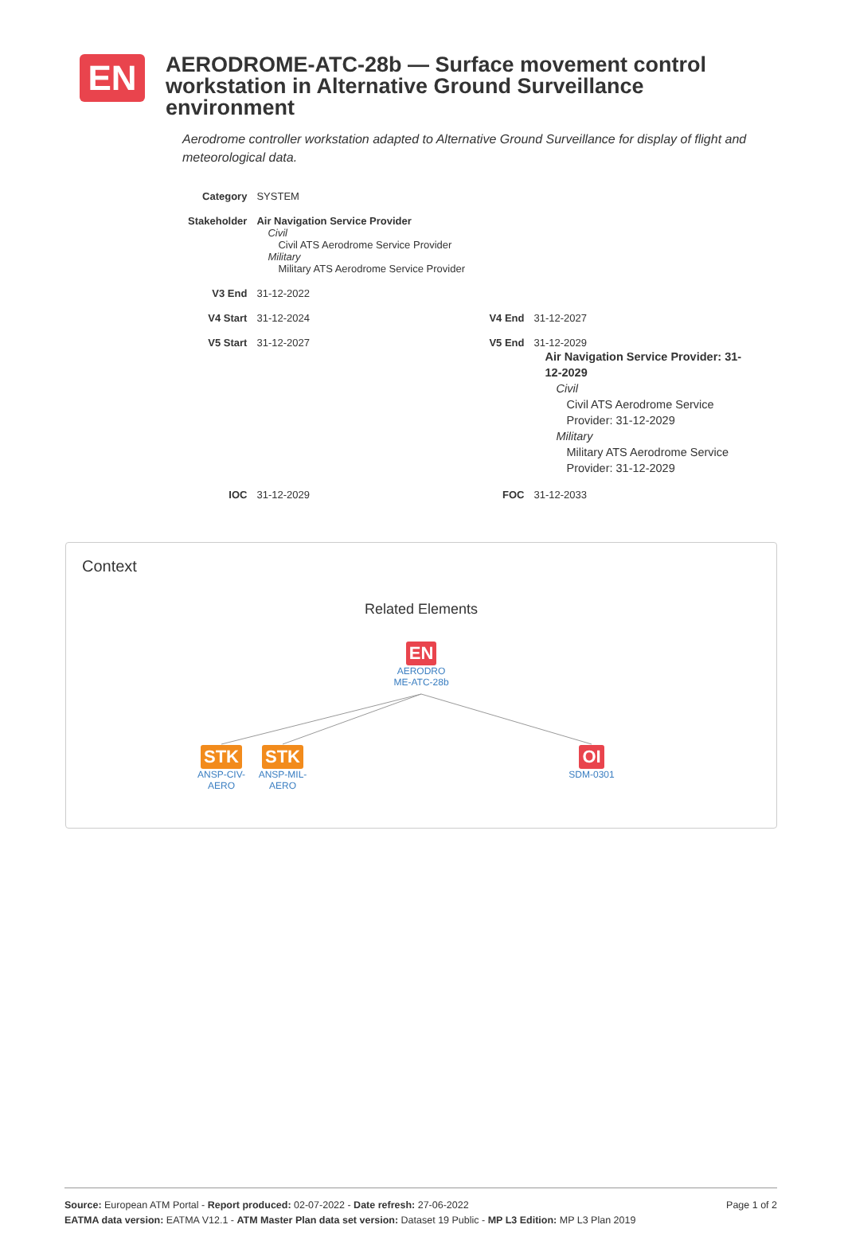EN
AERODROME-ATC-28b — Surface movement control workstation in Alternative Ground Surveillance environment
Aerodrome controller workstation adapted to Alternative Ground Surveillance for display of flight and meteorological data.
| Category | SYSTEM | | |
| Stakeholder | Air Navigation Service Provider Civil Civil ATS Aerodrome Service Provider Military Military ATS Aerodrome Service Provider | | |
| V3 End | 31-12-2022 | | |
| V4 Start | 31-12-2024 | V4 End | 31-12-2027 |
| V5 Start | 31-12-2027 | V5 End | 31-12-2029 Air Navigation Service Provider: 31-12-2029 Civil Civil ATS Aerodrome Service Provider: 31-12-2029 Military Military ATS Aerodrome Service Provider: 31-12-2029 |
| IOC | 31-12-2029 | FOC | 31-12-2033 |
Context
Related Elements
EN
AERODRO ME-ATC-28b
STK
ANSP-CIV-AERO
STK
ANSP-MIL-AERO
OI
SDM-0301
Page 1 of 2 Source: European ATM Portal - Report produced: 02-07-2022 - Date refresh: 27-06-2022
EATMA data version: EATMA V12.1 - ATM Master Plan data set version: Dataset 19 Public - MP L3 Edition: MP L3 Plan 2019